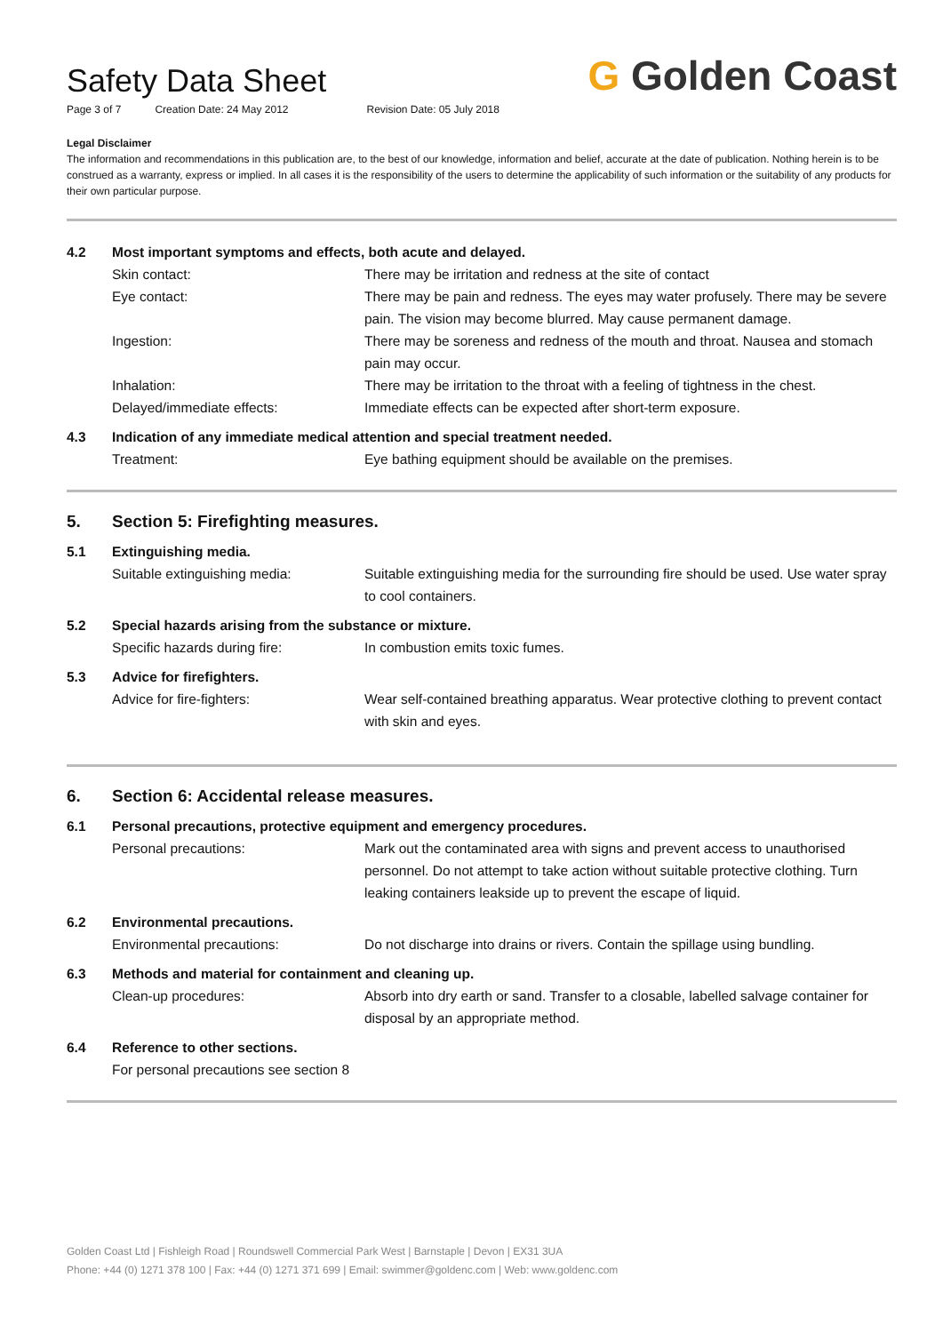G Golden Coast
Safety Data Sheet
Page 3 of 7 Creation Date: 24 May 2012 Revision Date: 05 July 2018
Legal Disclaimer
The information and recommendations in this publication are, to the best of our knowledge, information and belief, accurate at the date of publication. Nothing herein is to be construed as a warranty, express or implied. In all cases it is the responsibility of the users to determine the applicability of such information or the suitability of any products for their own particular purpose.
4.2 Most important symptoms and effects, both acute and delayed.
Skin contact: There may be irritation and redness at the site of contact
Eye contact: There may be pain and redness. The eyes may water profusely. There may be severe pain. The vision may become blurred. May cause permanent damage.
Ingestion: There may be soreness and redness of the mouth and throat. Nausea and stomach pain may occur.
Inhalation: There may be irritation to the throat with a feeling of tightness in the chest.
Delayed/immediate effects: Immediate effects can be expected after short-term exposure.
4.3 Indication of any immediate medical attention and special treatment needed.
Treatment: Eye bathing equipment should be available on the premises.
5. Section 5: Firefighting measures.
5.1 Extinguishing media.
Suitable extinguishing media: Suitable extinguishing media for the surrounding fire should be used. Use water spray to cool containers.
5.2 Special hazards arising from the substance or mixture.
Specific hazards during fire: In combustion emits toxic fumes.
5.3 Advice for firefighters.
Advice for fire-fighters: Wear self-contained breathing apparatus. Wear protective clothing to prevent contact with skin and eyes.
6. Section 6: Accidental release measures.
6.1 Personal precautions, protective equipment and emergency procedures.
Personal precautions: Mark out the contaminated area with signs and prevent access to unauthorised personnel. Do not attempt to take action without suitable protective clothing. Turn leaking containers leakside up to prevent the escape of liquid.
6.2 Environmental precautions.
Environmental precautions: Do not discharge into drains or rivers. Contain the spillage using bundling.
6.3 Methods and material for containment and cleaning up.
Clean-up procedures: Absorb into dry earth or sand. Transfer to a closable, labelled salvage container for disposal by an appropriate method.
6.4 Reference to other sections.
For personal precautions see section 8
Golden Coast Ltd | Fishleigh Road | Roundswell Commercial Park West | Barnstaple | Devon | EX31 3UA
Phone: +44 (0) 1271 378 100 | Fax: +44 (0) 1271 371 699 | Email: swimmer@goldenc.com | Web: www.goldenc.com